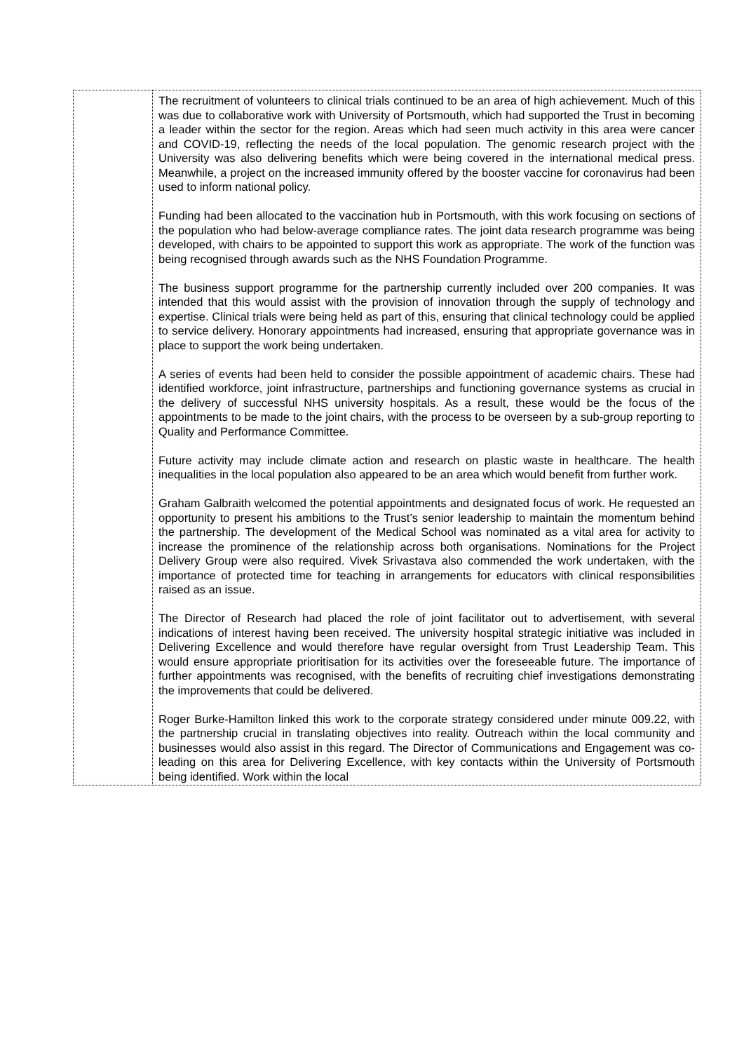| | The recruitment of volunteers to clinical trials continued to be an area of high achievement. Much of this was due to collaborative work with University of Portsmouth, which had supported the Trust in becoming a leader within the sector for the region. Areas which had seen much activity in this area were cancer and COVID-19, reflecting the needs of the local population. The genomic research project with the University was also delivering benefits which were being covered in the international medical press. Meanwhile, a project on the increased immunity offered by the booster vaccine for coronavirus had been used to inform national policy. Funding had been allocated to the vaccination hub in Portsmouth, with this work focusing on sections of the population who had below-average compliance rates. The joint data research programme was being developed, with chairs to be appointed to support this work as appropriate. The work of the function was being recognised through awards such as the NHS Foundation Programme. The business support programme for the partnership currently included over 200 companies. It was intended that this would assist with the provision of innovation through the supply of technology and expertise. Clinical trials were being held as part of this, ensuring that clinical technology could be applied to service delivery. Honorary appointments had increased, ensuring that appropriate governance was in place to support the work being undertaken. A series of events had been held to consider the possible appointment of academic chairs. These had identified workforce, joint infrastructure, partnerships and functioning governance systems as crucial in the delivery of successful NHS university hospitals. As a result, these would be the focus of the appointments to be made to the joint chairs, with the process to be overseen by a sub-group reporting to Quality and Performance Committee. Future activity may include climate action and research on plastic waste in healthcare. The health inequalities in the local population also appeared to be an area which would benefit from further work. Graham Galbraith welcomed the potential appointments and designated focus of work. He requested an opportunity to present his ambitions to the Trust’s senior leadership to maintain the momentum behind the partnership. The development of the Medical School was nominated as a vital area for activity to increase the prominence of the relationship across both organisations. Nominations for the Project Delivery Group were also required. Vivek Srivastava also commended the work undertaken, with the importance of protected time for teaching in arrangements for educators with clinical responsibilities raised as an issue. The Director of Research had placed the role of joint facilitator out to advertisement, with several indications of interest having been received. The university hospital strategic initiative was included in Delivering Excellence and would therefore have regular oversight from Trust Leadership Team. This would ensure appropriate prioritisation for its activities over the foreseeable future. The importance of further appointments was recognised, with the benefits of recruiting chief investigations demonstrating the improvements that could be delivered. Roger Burke-Hamilton linked this work to the corporate strategy considered under minute 009.22, with the partnership crucial in translating objectives into reality. Outreach within the local community and businesses would also assist in this regard. The Director of Communications and Engagement was co-leading on this area for Delivering Excellence, with key contacts within the University of Portsmouth being identified. Work within the local |